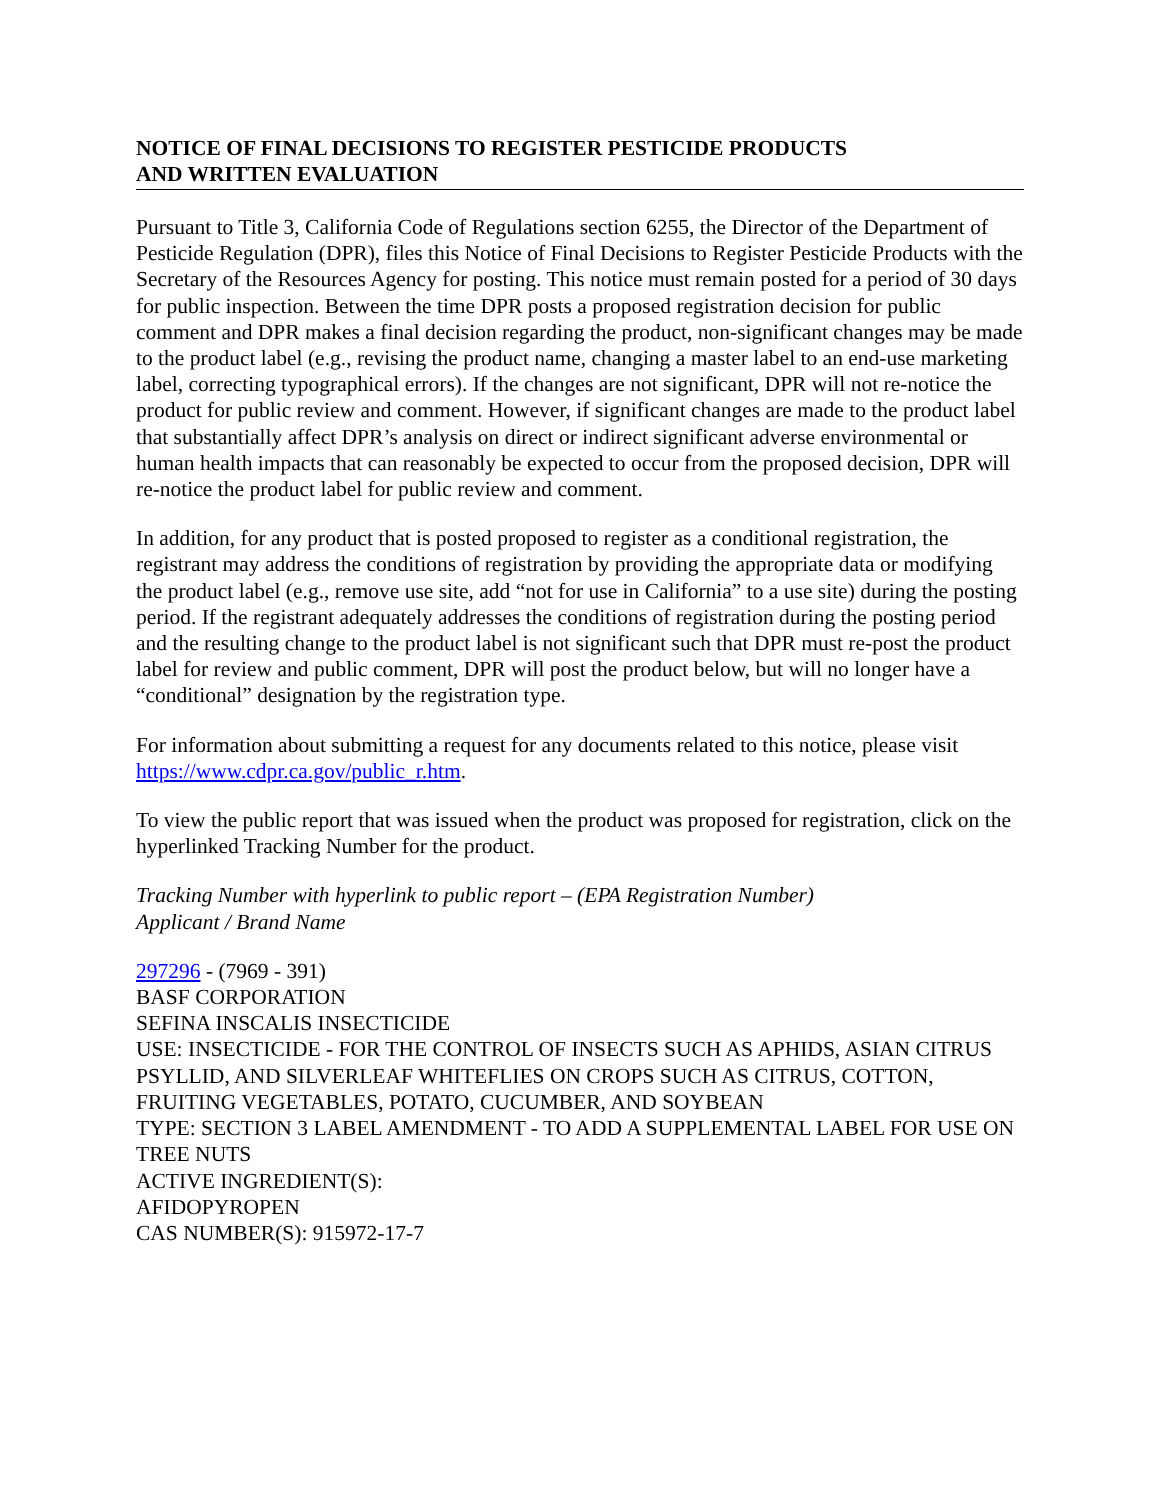NOTICE OF FINAL DECISIONS TO REGISTER PESTICIDE PRODUCTS
AND WRITTEN EVALUATION
Pursuant to Title 3, California Code of Regulations section 6255, the Director of the Department of Pesticide Regulation (DPR), files this Notice of Final Decisions to Register Pesticide Products with the Secretary of the Resources Agency for posting. This notice must remain posted for a period of 30 days for public inspection. Between the time DPR posts a proposed registration decision for public comment and DPR makes a final decision regarding the product, non-significant changes may be made to the product label (e.g., revising the product name, changing a master label to an end-use marketing label, correcting typographical errors). If the changes are not significant, DPR will not re-notice the product for public review and comment. However, if significant changes are made to the product label that substantially affect DPR’s analysis on direct or indirect significant adverse environmental or human health impacts that can reasonably be expected to occur from the proposed decision, DPR will re-notice the product label for public review and comment.
In addition, for any product that is posted proposed to register as a conditional registration, the registrant may address the conditions of registration by providing the appropriate data or modifying the product label (e.g., remove use site, add “not for use in California” to a use site) during the posting period. If the registrant adequately addresses the conditions of registration during the posting period and the resulting change to the product label is not significant such that DPR must re-post the product label for review and public comment, DPR will post the product below, but will no longer have a “conditional” designation by the registration type.
For information about submitting a request for any documents related to this notice, please visit https://www.cdpr.ca.gov/public_r.htm.
To view the public report that was issued when the product was proposed for registration, click on the hyperlinked Tracking Number for the product.
Tracking Number with hyperlink to public report – (EPA Registration Number)
Applicant / Brand Name
297296 - (7969 - 391)
BASF CORPORATION
SEFINA INSCALIS INSECTICIDE
USE: INSECTICIDE - FOR THE CONTROL OF INSECTS SUCH AS APHIDS, ASIAN CITRUS PSYLLID, AND SILVERLEAF WHITEFLIES ON CROPS SUCH AS CITRUS, COTTON, FRUITING VEGETABLES, POTATO, CUCUMBER, AND SOYBEAN
TYPE: SECTION 3 LABEL AMENDMENT - TO ADD A SUPPLEMENTAL LABEL FOR USE ON TREE NUTS
ACTIVE INGREDIENT(S):
AFIDOPYROPEN
CAS NUMBER(S): 915972-17-7